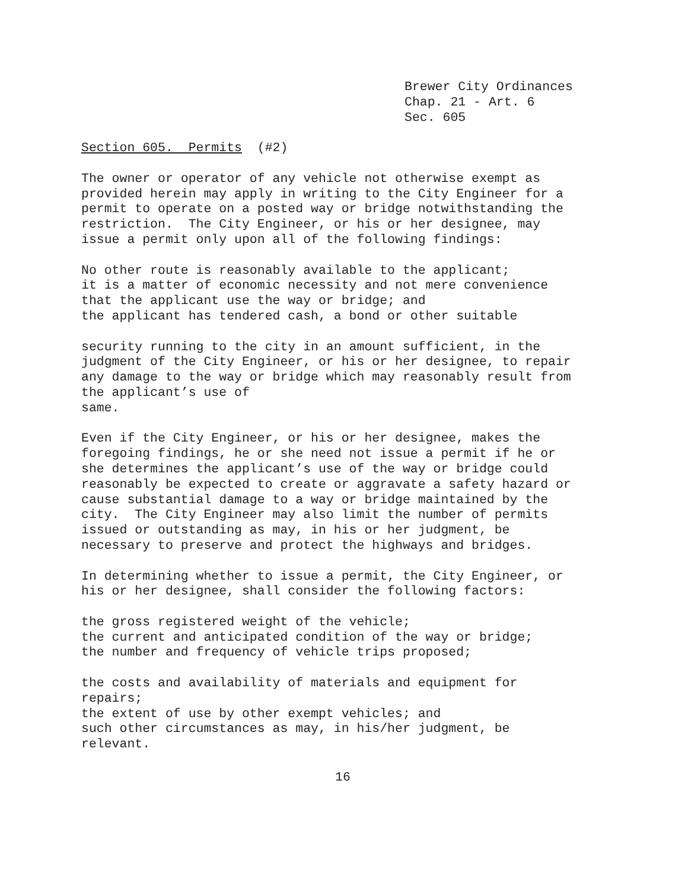Brewer City Ordinances Chap. 21 - Art. 6 Sec. 605
Section 605. Permits (#2)
The owner or operator of any vehicle not otherwise exempt as provided herein may apply in writing to the City Engineer for a permit to operate on a posted way or bridge notwithstanding the restriction. The City Engineer, or his or her designee, may issue a permit only upon all of the following findings:
No other route is reasonably available to the applicant; it is a matter of economic necessity and not mere convenience that the applicant use the way or bridge; and the applicant has tendered cash, a bond or other suitable
security running to the city in an amount sufficient, in the judgment of the City Engineer, or his or her designee, to repair any damage to the way or bridge which may reasonably result from the applicant’s use of same.
Even if the City Engineer, or his or her designee, makes the foregoing findings, he or she need not issue a permit if he or she determines the applicant’s use of the way or bridge could reasonably be expected to create or aggravate a safety hazard or cause substantial damage to a way or bridge maintained by the city. The City Engineer may also limit the number of permits issued or outstanding as may, in his or her judgment, be necessary to preserve and protect the highways and bridges.
In determining whether to issue a permit, the City Engineer, or his or her designee, shall consider the following factors:
the gross registered weight of the vehicle; the current and anticipated condition of the way or bridge; the number and frequency of vehicle trips proposed;
the costs and availability of materials and equipment for repairs; the extent of use by other exempt vehicles; and such other circumstances as may, in his/her judgment, be relevant.
16